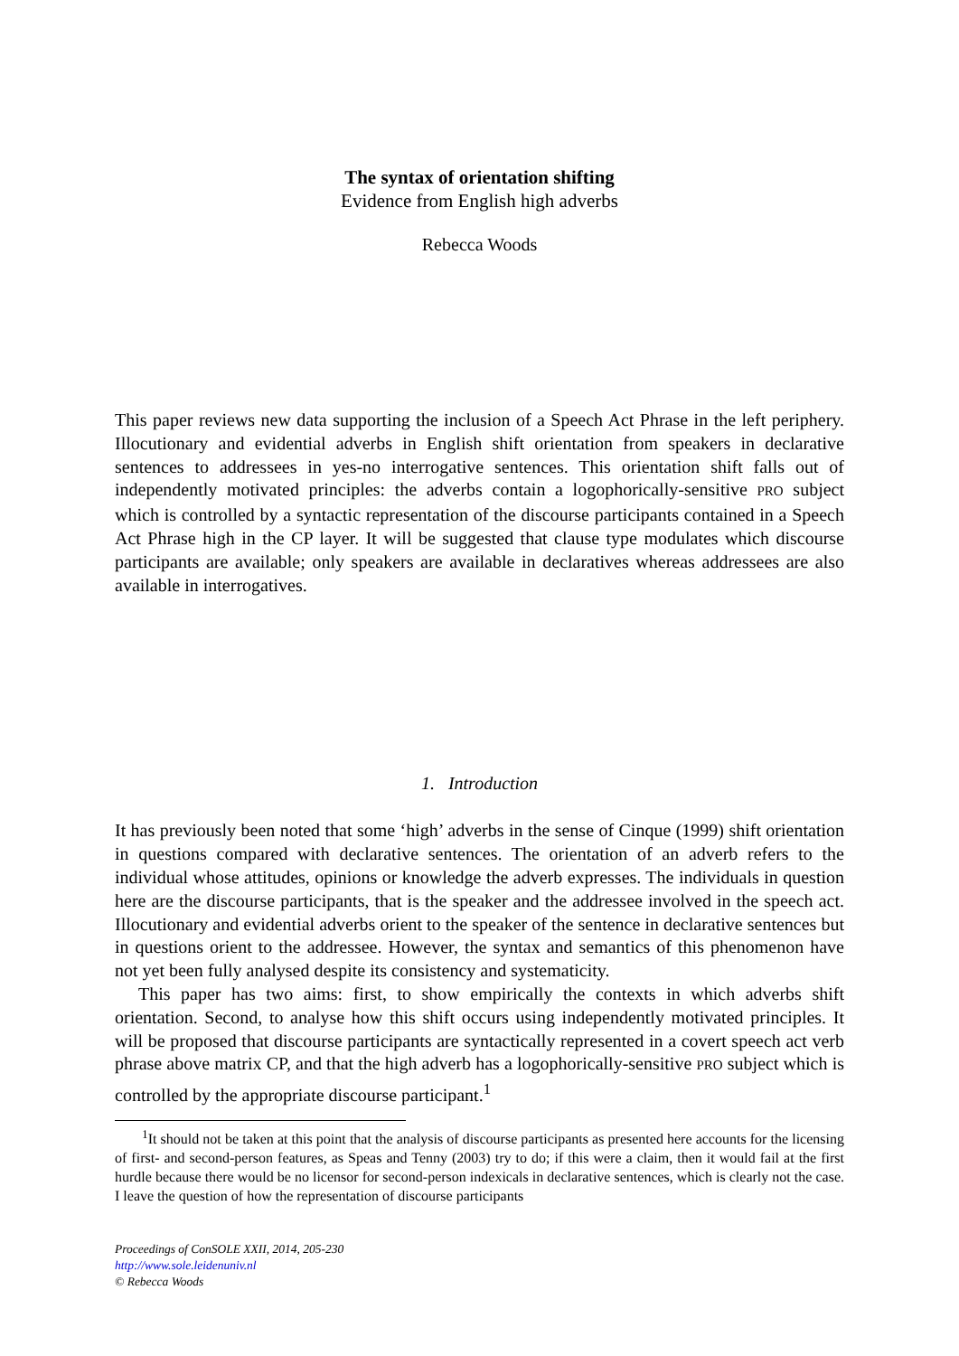The syntax of orientation shifting
Evidence from English high adverbs
Rebecca Woods
This paper reviews new data supporting the inclusion of a Speech Act Phrase in the left periphery. Illocutionary and evidential adverbs in English shift orientation from speakers in declarative sentences to addressees in yes-no interrogative sentences. This orientation shift falls out of independently motivated principles: the adverbs contain a logophorically-sensitive PRO subject which is controlled by a syntactic representation of the discourse participants contained in a Speech Act Phrase high in the CP layer. It will be suggested that clause type modulates which discourse participants are available; only speakers are available in declaratives whereas addressees are also available in interrogatives.
1. Introduction
It has previously been noted that some ‘high’ adverbs in the sense of Cinque (1999) shift orientation in questions compared with declarative sentences. The orientation of an adverb refers to the individual whose attitudes, opinions or knowledge the adverb expresses. The individuals in question here are the discourse participants, that is the speaker and the addressee involved in the speech act. Illocutionary and evidential adverbs orient to the speaker of the sentence in declarative sentences but in questions orient to the addressee. However, the syntax and semantics of this phenomenon have not yet been fully analysed despite its consistency and systematicity.
This paper has two aims: first, to show empirically the contexts in which adverbs shift orientation. Second, to analyse how this shift occurs using independently motivated principles. It will be proposed that discourse participants are syntactically represented in a covert speech act verb phrase above matrix CP, and that the high adverb has a logophorically-sensitive PRO subject which is controlled by the appropriate discourse participant.<sup>1</sup>
<sup>1</sup> It should not be taken at this point that the analysis of discourse participants as presented here accounts for the licensing of first- and second-person features, as Speas and Tenny (2003) try to do; if this were a claim, then it would fail at the first hurdle because there would be no licensor for second-person indexicals in declarative sentences, which is clearly not the case. I leave the question of how the representation of discourse participants
Proceedings of ConSOLE XXII, 2014, 205-230
http://www.sole.leidenuniv.nl
© Rebecca Woods